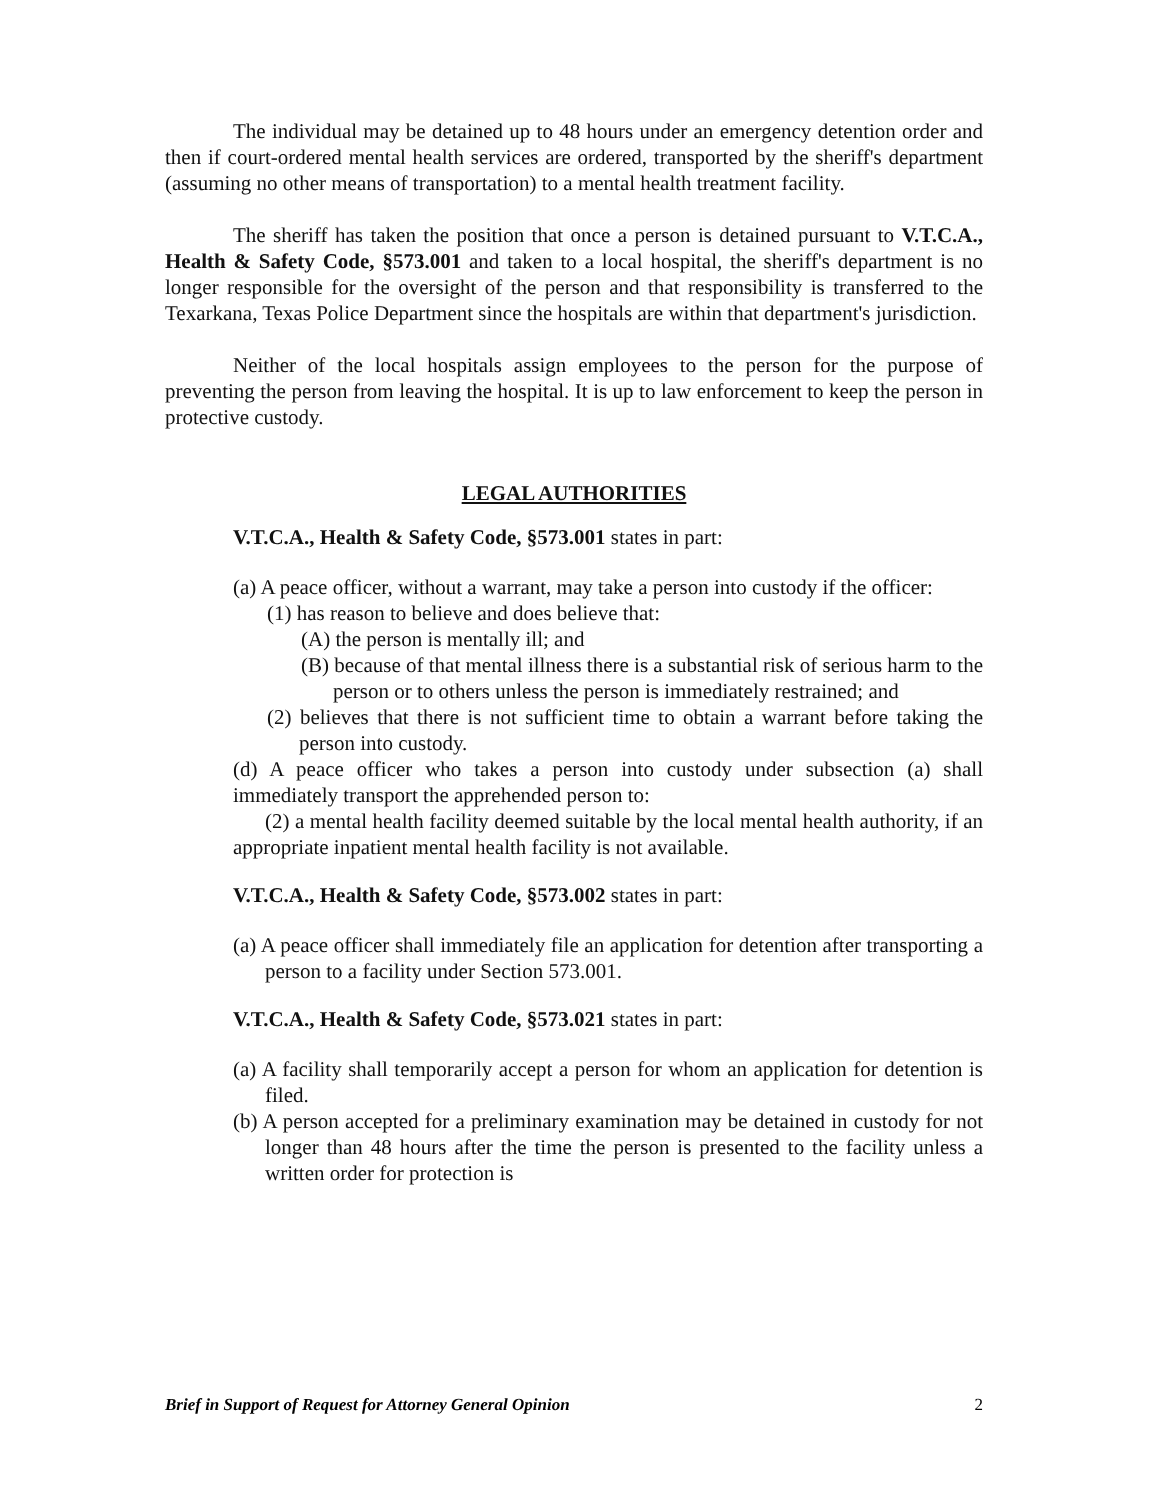The individual may be detained up to 48 hours under an emergency detention order and then if court-ordered mental health services are ordered, transported by the sheriff's department (assuming no other means of transportation) to a mental health treatment facility.
The sheriff has taken the position that once a person is detained pursuant to V.T.C.A., Health & Safety Code, §573.001 and taken to a local hospital, the sheriff's department is no longer responsible for the oversight of the person and that responsibility is transferred to the Texarkana, Texas Police Department since the hospitals are within that department's jurisdiction.
Neither of the local hospitals assign employees to the person for the purpose of preventing the person from leaving the hospital. It is up to law enforcement to keep the person in protective custody.
LEGAL AUTHORITIES
V.T.C.A., Health & Safety Code, §573.001 states in part:
(a) A peace officer, without a warrant, may take a person into custody if the officer:
(1) has reason to believe and does believe that:
(A) the person is mentally ill; and
(B) because of that mental illness there is a substantial risk of serious harm to the person or to others unless the person is immediately restrained; and
(2) believes that there is not sufficient time to obtain a warrant before taking the person into custody.
(d) A peace officer who takes a person into custody under subsection (a) shall immediately transport the apprehended person to:
(2) a mental health facility deemed suitable by the local mental health authority, if an appropriate inpatient mental health facility is not available.
V.T.C.A., Health & Safety Code, §573.002 states in part:
(a) A peace officer shall immediately file an application for detention after transporting a person to a facility under Section 573.001.
V.T.C.A., Health & Safety Code, §573.021 states in part:
(a) A facility shall temporarily accept a person for whom an application for detention is filed.
(b) A person accepted for a preliminary examination may be detained in custody for not longer than 48 hours after the time the person is presented to the facility unless a written order for protection is
Brief in Support of Request for Attorney General Opinion 2